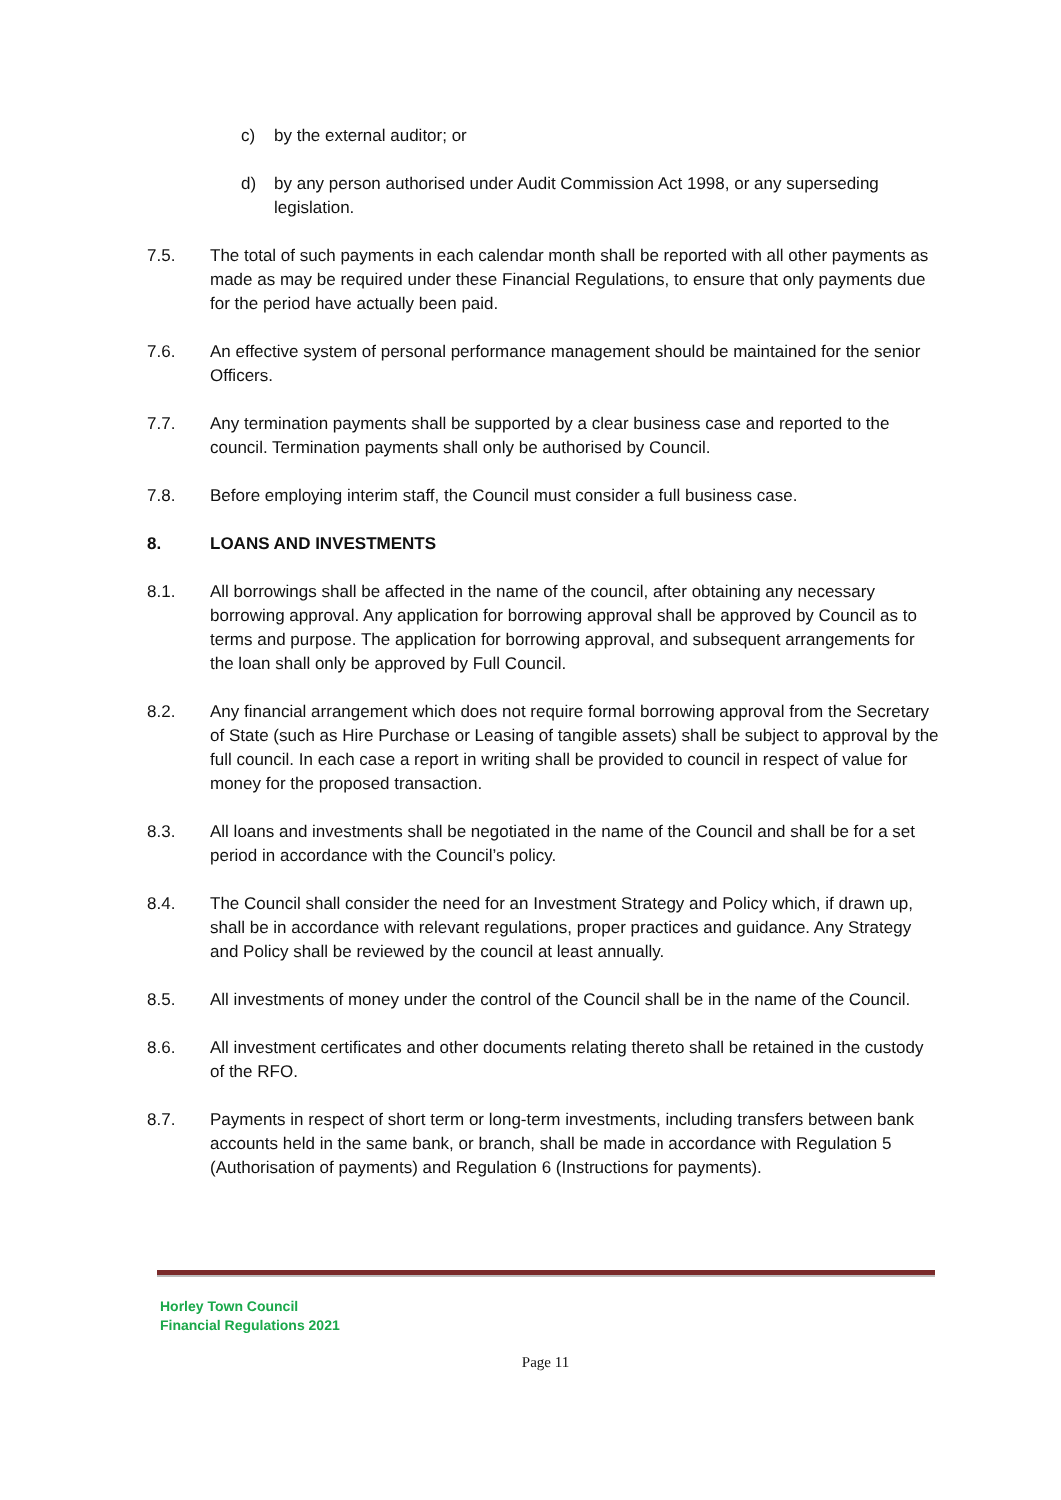c) by the external auditor; or
d) by any person authorised under Audit Commission Act 1998, or any superseding legislation.
7.5. The total of such payments in each calendar month shall be reported with all other payments as made as may be required under these Financial Regulations, to ensure that only payments due for the period have actually been paid.
7.6. An effective system of personal performance management should be maintained for the senior Officers.
7.7. Any termination payments shall be supported by a clear business case and reported to the council. Termination payments shall only be authorised by Council.
7.8. Before employing interim staff, the Council must consider a full business case.
8. LOANS AND INVESTMENTS
8.1. All borrowings shall be affected in the name of the council, after obtaining any necessary borrowing approval. Any application for borrowing approval shall be approved by Council as to terms and purpose. The application for borrowing approval, and subsequent arrangements for the loan shall only be approved by Full Council.
8.2. Any financial arrangement which does not require formal borrowing approval from the Secretary of State (such as Hire Purchase or Leasing of tangible assets) shall be subject to approval by the full council. In each case a report in writing shall be provided to council in respect of value for money for the proposed transaction.
8.3. All loans and investments shall be negotiated in the name of the Council and shall be for a set period in accordance with the Council’s policy.
8.4. The Council shall consider the need for an Investment Strategy and Policy which, if drawn up, shall be in accordance with relevant regulations, proper practices and guidance. Any Strategy and Policy shall be reviewed by the council at least annually.
8.5. All investments of money under the control of the Council shall be in the name of the Council.
8.6. All investment certificates and other documents relating thereto shall be retained in the custody of the RFO.
8.7. Payments in respect of short term or long-term investments, including transfers between bank accounts held in the same bank, or branch, shall be made in accordance with Regulation 5 (Authorisation of payments) and Regulation 6 (Instructions for payments).
Horley Town Council
Financial Regulations 2021
Page 11